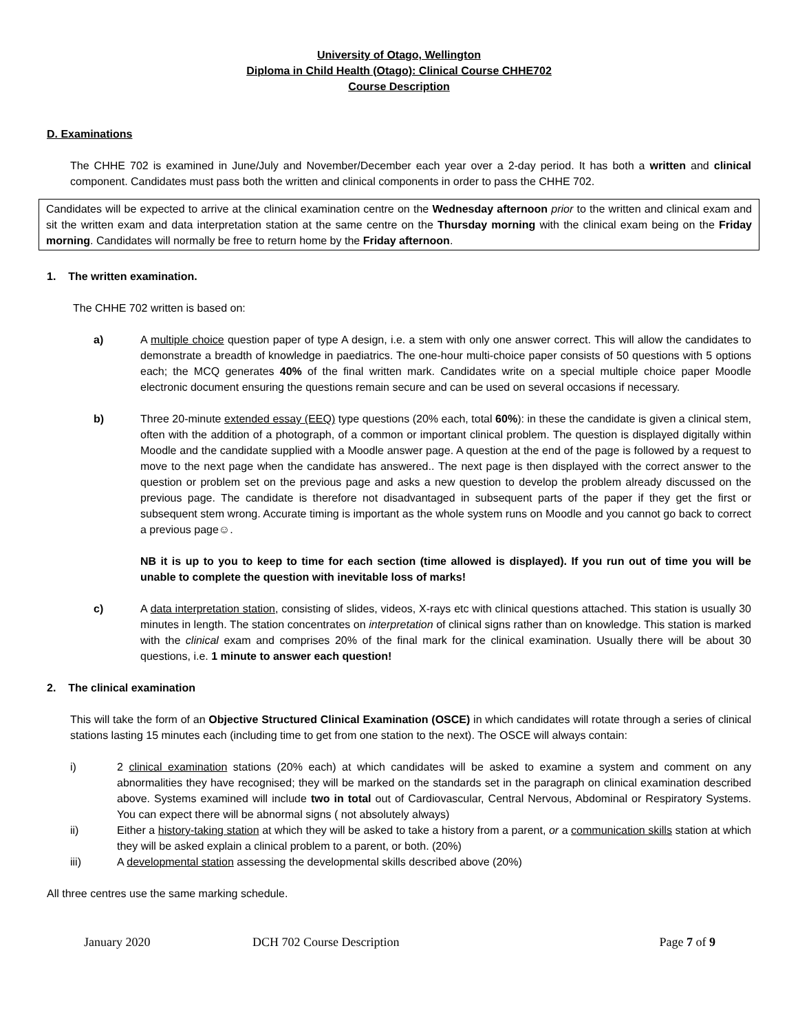University of Otago, Wellington
Diploma in Child Health (Otago): Clinical Course CHHE702
Course Description
D. Examinations
The CHHE 702 is examined in June/July and November/December each year over a 2-day period. It has both a written and clinical component. Candidates must pass both the written and clinical components in order to pass the CHHE 702.
Candidates will be expected to arrive at the clinical examination centre on the Wednesday afternoon prior to the written and clinical exam and sit the written exam and data interpretation station at the same centre on the Thursday morning with the clinical exam being on the Friday morning. Candidates will normally be free to return home by the Friday afternoon.
1. The written examination.
The CHHE 702 written is based on:
a) A multiple choice question paper of type A design, i.e. a stem with only one answer correct. This will allow the candidates to demonstrate a breadth of knowledge in paediatrics. The one-hour multi-choice paper consists of 50 questions with 5 options each; the MCQ generates 40% of the final written mark. Candidates write on a special multiple choice paper Moodle electronic document ensuring the questions remain secure and can be used on several occasions if necessary.
b) Three 20-minute extended essay (EEQ) type questions (20% each, total 60%): in these the candidate is given a clinical stem, often with the addition of a photograph, of a common or important clinical problem. The question is displayed digitally within Moodle and the candidate supplied with a Moodle answer page. A question at the end of the page is followed by a request to move to the next page when the candidate has answered.. The next page is then displayed with the correct answer to the question or problem set on the previous page and asks a new question to develop the problem already discussed on the previous page. The candidate is therefore not disadvantaged in subsequent parts of the paper if they get the first or subsequent stem wrong. Accurate timing is important as the whole system runs on Moodle and you cannot go back to correct a previous page☺.
NB it is up to you to keep to time for each section (time allowed is displayed). If you run out of time you will be unable to complete the question with inevitable loss of marks!
c) A data interpretation station, consisting of slides, videos, X-rays etc with clinical questions attached. This station is usually 30 minutes in length. The station concentrates on interpretation of clinical signs rather than on knowledge. This station is marked with the clinical exam and comprises 20% of the final mark for the clinical examination. Usually there will be about 30 questions, i.e. 1 minute to answer each question!
2. The clinical examination
This will take the form of an Objective Structured Clinical Examination (OSCE) in which candidates will rotate through a series of clinical stations lasting 15 minutes each (including time to get from one station to the next). The OSCE will always contain:
i) 2 clinical examination stations (20% each) at which candidates will be asked to examine a system and comment on any abnormalities they have recognised; they will be marked on the standards set in the paragraph on clinical examination described above. Systems examined will include two in total out of Cardiovascular, Central Nervous, Abdominal or Respiratory Systems. You can expect there will be abnormal signs ( not absolutely always)
ii) Either a history-taking station at which they will be asked to take a history from a parent, or a communication skills station at which they will be asked explain a clinical problem to a parent, or both. (20%)
iii) A developmental station assessing the developmental skills described above (20%)
All three centres use the same marking schedule.
January 2020 DCH 702 Course Description Page 7 of 9